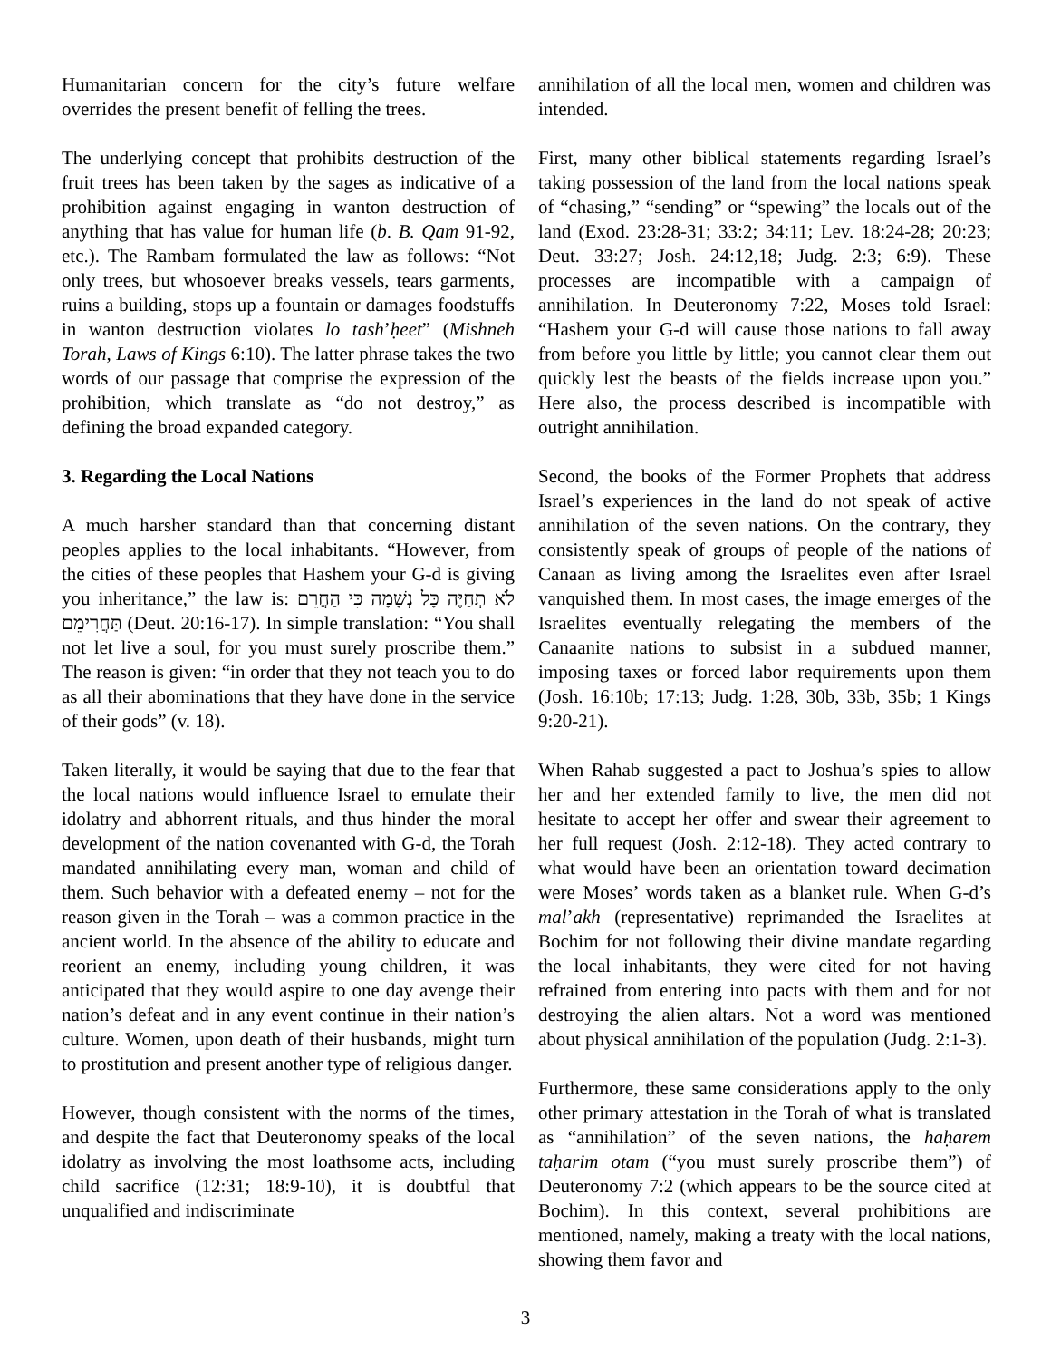Humanitarian concern for the city’s future welfare overrides the present benefit of felling the trees.
The underlying concept that prohibits destruction of the fruit trees has been taken by the sages as indicative of a prohibition against engaging in wanton destruction of anything that has value for human life (b. B. Qam 91-92, etc.). The Rambam formulated the law as follows: “Not only trees, but whosoever breaks vessels, tears garments, ruins a building, stops up a fountain or damages foodstuffs in wanton destruction violates lo tash’ḥeet” (Mishneh Torah, Laws of Kings 6:10). The latter phrase takes the two words of our passage that comprise the expression of the prohibition, which translate as “do not destroy,” as defining the broad expanded category.
3. Regarding the Local Nations
A much harsher standard than that concerning distant peoples applies to the local inhabitants. “However, from the cities of these peoples that Hashem your G-d is giving you inheritance,” the law is: לֹא תְחַיֶּה כָּל נְשָׁמָה כִּי הַחֲרֵם תַּחֲרִימֵם (Deut. 20:16-17). In simple translation: “You shall not let live a soul, for you must surely proscribe them.” The reason is given: “in order that they not teach you to do as all their abominations that they have done in the service of their gods” (v. 18).
Taken literally, it would be saying that due to the fear that the local nations would influence Israel to emulate their idolatry and abhorrent rituals, and thus hinder the moral development of the nation covenanted with G-d, the Torah mandated annihilating every man, woman and child of them. Such behavior with a defeated enemy – not for the reason given in the Torah – was a common practice in the ancient world. In the absence of the ability to educate and reorient an enemy, including young children, it was anticipated that they would aspire to one day avenge their nation’s defeat and in any event continue in their nation’s culture. Women, upon death of their husbands, might turn to prostitution and present another type of religious danger.
However, though consistent with the norms of the times, and despite the fact that Deuteronomy speaks of the local idolatry as involving the most loathsome acts, including child sacrifice (12:31; 18:9-10), it is doubtful that unqualified and indiscriminate
annihilation of all the local men, women and children was intended.
First, many other biblical statements regarding Israel’s taking possession of the land from the local nations speak of “chasing,” “sending” or “spewing” the locals out of the land (Exod. 23:28-31; 33:2; 34:11; Lev. 18:24-28; 20:23; Deut. 33:27; Josh. 24:12,18; Judg. 2:3; 6:9). These processes are incompatible with a campaign of annihilation. In Deuteronomy 7:22, Moses told Israel: “Hashem your G-d will cause those nations to fall away from before you little by little; you cannot clear them out quickly lest the beasts of the fields increase upon you.” Here also, the process described is incompatible with outright annihilation.
Second, the books of the Former Prophets that address Israel’s experiences in the land do not speak of active annihilation of the seven nations. On the contrary, they consistently speak of groups of people of the nations of Canaan as living among the Israelites even after Israel vanquished them. In most cases, the image emerges of the Israelites eventually relegating the members of the Canaanite nations to subsist in a subdued manner, imposing taxes or forced labor requirements upon them (Josh. 16:10b; 17:13; Judg. 1:28, 30b, 33b, 35b; 1 Kings 9:20-21).
When Rahab suggested a pact to Joshua’s spies to allow her and her extended family to live, the men did not hesitate to accept her offer and swear their agreement to her full request (Josh. 2:12-18). They acted contrary to what would have been an orientation toward decimation were Moses’ words taken as a blanket rule. When G-d’s mal’akh (representative) reprimanded the Israelites at Bochim for not following their divine mandate regarding the local inhabitants, they were cited for not having refrained from entering into pacts with them and for not destroying the alien altars. Not a word was mentioned about physical annihilation of the population (Judg. 2:1-3).
Furthermore, these same considerations apply to the only other primary attestation in the Torah of what is translated as “annihilation” of the seven nations, the haḥarem taḥarim otam (“you must surely proscribe them”) of Deuteronomy 7:2 (which appears to be the source cited at Bochim). In this context, several prohibitions are mentioned, namely, making a treaty with the local nations, showing them favor and
3